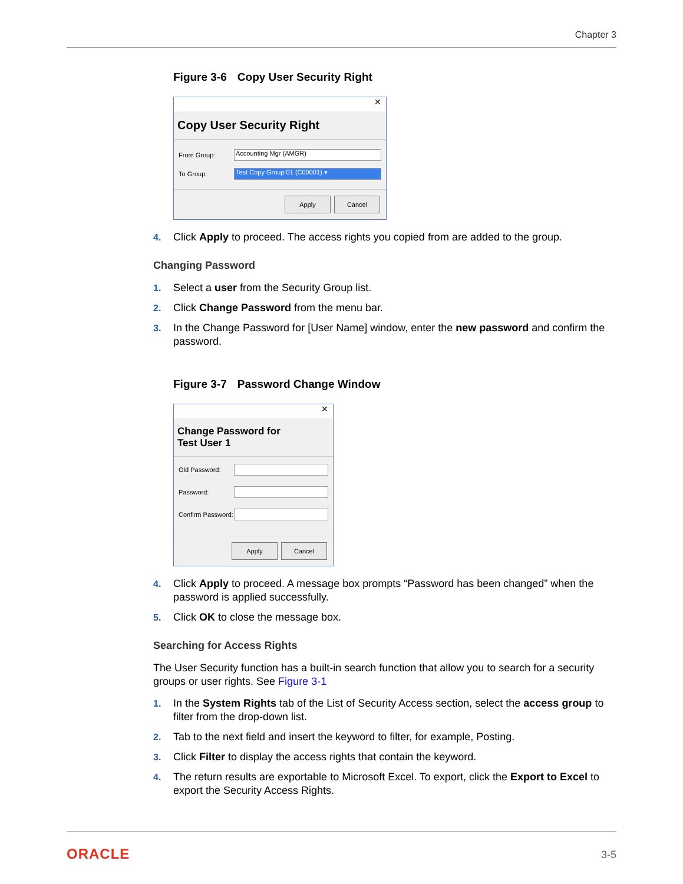Chapter 3
Figure 3-6 Copy User Security Right
✕
Copy User Security Right
From Group:
Accounting Mgr (AMGR)
To Group:
Test Copy Group 01 (C00001) ▾
Apply Cancel
4. Click Apply to proceed. The access rights you copied from are added to the group.
Changing Password
1. Select a user from the Security Group list.
2. Click Change Password from the menu bar.
3. In the Change Password for [User Name] window, enter the new password and confirm the password.
Figure 3-7 Password Change Window
✕
Change Password for
Test User 1
Old Password:
Password:
Confirm Password:
Apply Cancel
4. Click Apply to proceed. A message box prompts “Password has been changed” when the password is applied successfully.
5. Click OK to close the message box.
Searching for Access Rights
The User Security function has a built-in search function that allow you to search for a security groups or user rights. See Figure 3-1
1. In the System Rights tab of the List of Security Access section, select the access group to filter from the drop-down list.
2. Tab to the next field and insert the keyword to filter, for example, Posting.
3. Click Filter to display the access rights that contain the keyword.
4. The return results are exportable to Microsoft Excel. To export, click the Export to Excel to export the Security Access Rights.
ORACLE 3-5